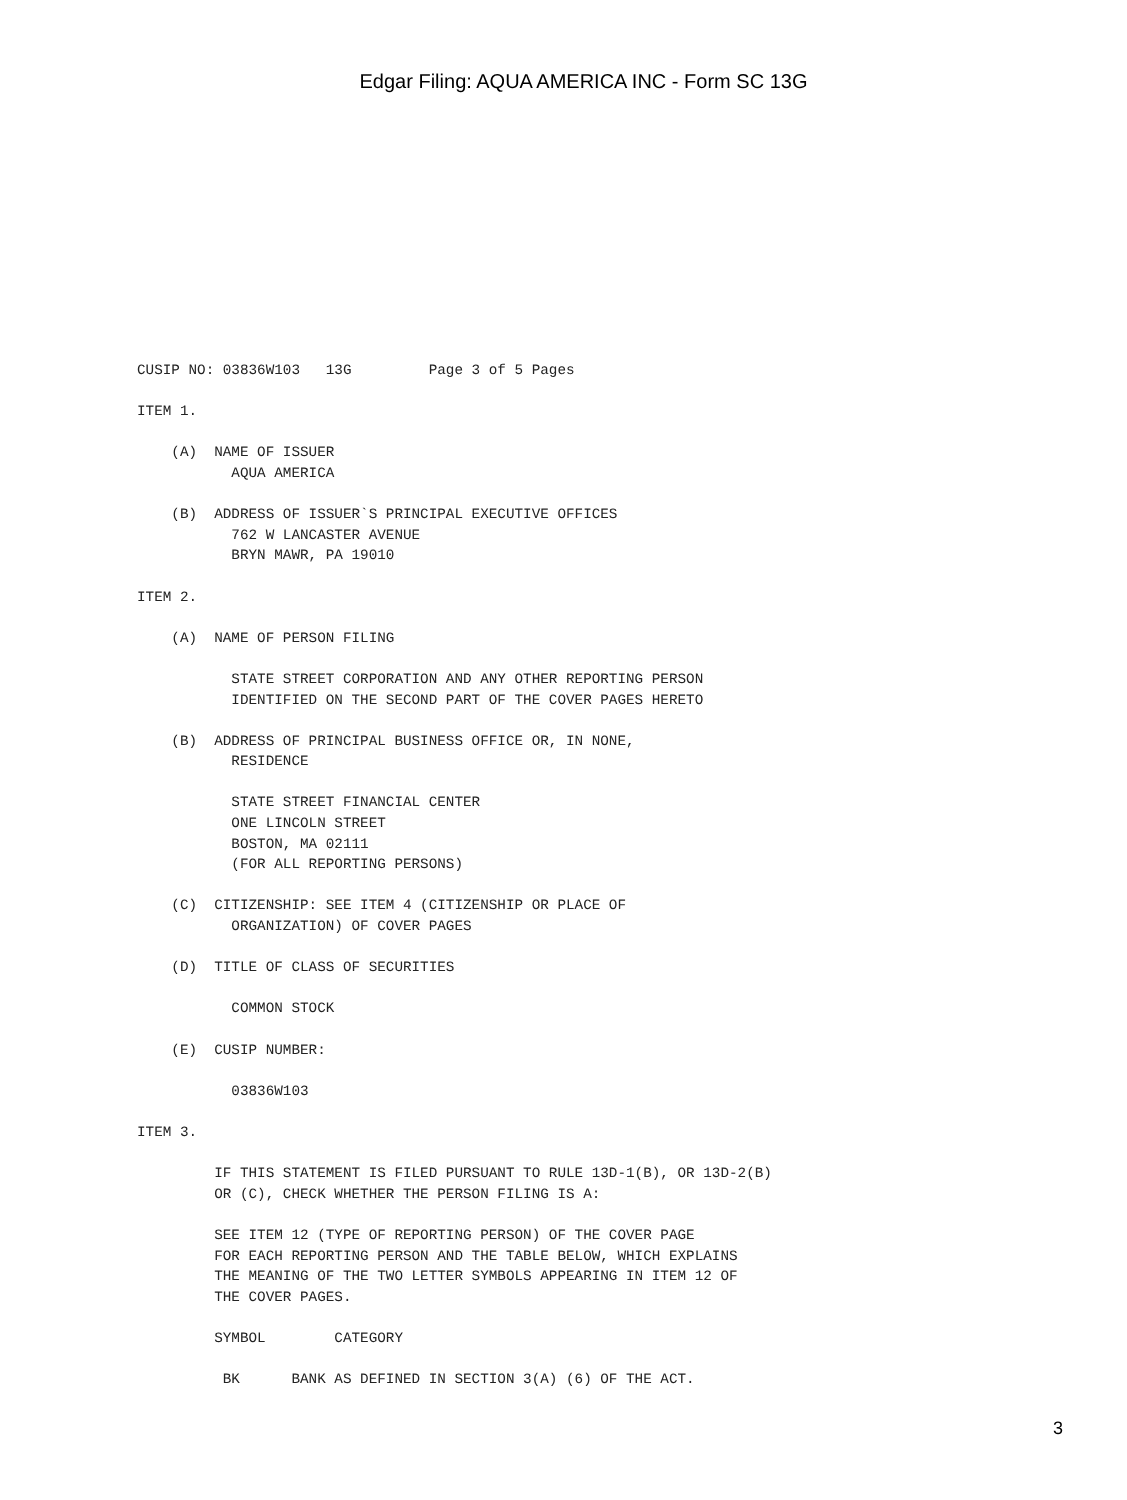Edgar Filing: AQUA AMERICA INC - Form SC 13G
CUSIP NO: 03836W103   13G         Page 3 of 5 Pages

ITEM 1.

    (A)  NAME OF ISSUER
           AQUA AMERICA

    (B)  ADDRESS OF ISSUER`S PRINCIPAL EXECUTIVE OFFICES
           762 W LANCASTER AVENUE
           BRYN MAWR, PA 19010

ITEM 2.

    (A)  NAME OF PERSON FILING

           STATE STREET CORPORATION AND ANY OTHER REPORTING PERSON
           IDENTIFIED ON THE SECOND PART OF THE COVER PAGES HERETO

    (B)  ADDRESS OF PRINCIPAL BUSINESS OFFICE OR, IN NONE,
           RESIDENCE

           STATE STREET FINANCIAL CENTER
           ONE LINCOLN STREET
           BOSTON, MA 02111
           (FOR ALL REPORTING PERSONS)

    (C)  CITIZENSHIP: SEE ITEM 4 (CITIZENSHIP OR PLACE OF
           ORGANIZATION) OF COVER PAGES

    (D)  TITLE OF CLASS OF SECURITIES

           COMMON STOCK

    (E)  CUSIP NUMBER:

           03836W103

ITEM 3.

         IF THIS STATEMENT IS FILED PURSUANT TO RULE 13D-1(B), OR 13D-2(B)
         OR (C), CHECK WHETHER THE PERSON FILING IS A:

         SEE ITEM 12 (TYPE OF REPORTING PERSON) OF THE COVER PAGE
         FOR EACH REPORTING PERSON AND THE TABLE BELOW, WHICH EXPLAINS
         THE MEANING OF THE TWO LETTER SYMBOLS APPEARING IN ITEM 12 OF
         THE COVER PAGES.

         SYMBOL        CATEGORY

          BK      BANK AS DEFINED IN SECTION 3(A) (6) OF THE ACT.
3